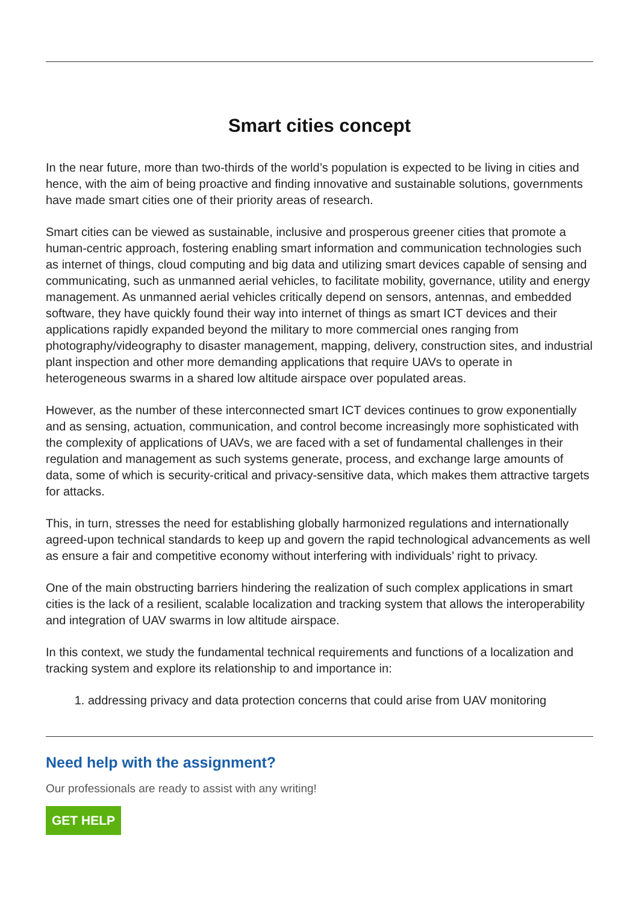Smart cities concept
In the near future, more than two-thirds of the world’s population is expected to be living in cities and hence, with the aim of being proactive and finding innovative and sustainable solutions, governments have made smart cities one of their priority areas of research.
Smart cities can be viewed as sustainable, inclusive and prosperous greener cities that promote a human-centric approach, fostering enabling smart information and communication technologies such as internet of things, cloud computing and big data and utilizing smart devices capable of sensing and communicating, such as unmanned aerial vehicles, to facilitate mobility, governance, utility and energy management. As unmanned aerial vehicles critically depend on sensors, antennas, and embedded software, they have quickly found their way into internet of things as smart ICT devices and their applications rapidly expanded beyond the military to more commercial ones ranging from photography/videography to disaster management, mapping, delivery, construction sites, and industrial plant inspection and other more demanding applications that require UAVs to operate in heterogeneous swarms in a shared low altitude airspace over populated areas.
However, as the number of these interconnected smart ICT devices continues to grow exponentially and as sensing, actuation, communication, and control become increasingly more sophisticated with the complexity of applications of UAVs, we are faced with a set of fundamental challenges in their regulation and management as such systems generate, process, and exchange large amounts of data, some of which is security-critical and privacy-sensitive data, which makes them attractive targets for attacks.
This, in turn, stresses the need for establishing globally harmonized regulations and internationally agreed-upon technical standards to keep up and govern the rapid technological advancements as well as ensure a fair and competitive economy without interfering with individuals’ right to privacy.
One of the main obstructing barriers hindering the realization of such complex applications in smart cities is the lack of a resilient, scalable localization and tracking system that allows the interoperability and integration of UAV swarms in low altitude airspace.
In this context, we study the fundamental technical requirements and functions of a localization and tracking system and explore its relationship to and importance in:
1. addressing privacy and data protection concerns that could arise from UAV monitoring
Need help with the assignment?
Our professionals are ready to assist with any writing!
GET HELP